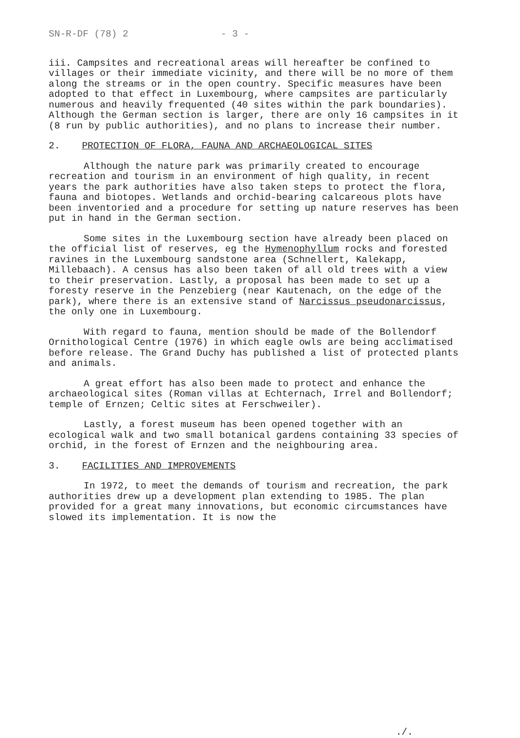SN-R-DF (78) 2 - 3 -
iii. Campsites and recreational areas will hereafter be confined to villages or their immediate vicinity, and there will be no more of them along the streams or in the open country. Specific measures have been adopted to that effect in Luxembourg, where campsites are particularly numerous and heavily frequented (40 sites within the park boundaries). Although the German section is larger, there are only 16 campsites in it (8 run by public authorities), and no plans to increase their number.
2. PROTECTION OF FLORA, FAUNA AND ARCHAEOLOGICAL SITES
Although the nature park was primarily created to encourage recreation and tourism in an environment of high quality, in recent years the park authorities have also taken steps to protect the flora, fauna and biotopes. Wetlands and orchid-bearing calcareous plots have been inventoried and a procedure for setting up nature reserves has been put in hand in the German section.
Some sites in the Luxembourg section have already been placed on the official list of reserves, eg the Hymenophyllum rocks and forested ravines in the Luxembourg sandstone area (Schnellert, Kalekapp, Millebaach). A census has also been taken of all old trees with a view to their preservation. Lastly, a proposal has been made to set up a foresty reserve in the Penzebierg (near Kautenach, on the edge of the park), where there is an extensive stand of Narcissus pseudonarcissus, the only one in Luxembourg.
With regard to fauna, mention should be made of the Bollendorf Ornithological Centre (1976) in which eagle owls are being acclimatised before release. The Grand Duchy has published a list of protected plants and animals.
A great effort has also been made to protect and enhance the archaeological sites (Roman villas at Echternach, Irrel and Bollendorf; temple of Ernzen; Celtic sites at Ferschweiler).
Lastly, a forest museum has been opened together with an ecological walk and two small botanical gardens containing 33 species of orchid, in the forest of Ernzen and the neighbouring area.
3. FACILITIES AND IMPROVEMENTS
In 1972, to meet the demands of tourism and recreation, the park authorities drew up a development plan extending to 1985. The plan provided for a great many innovations, but economic circumstances have slowed its implementation. It is now the
./.